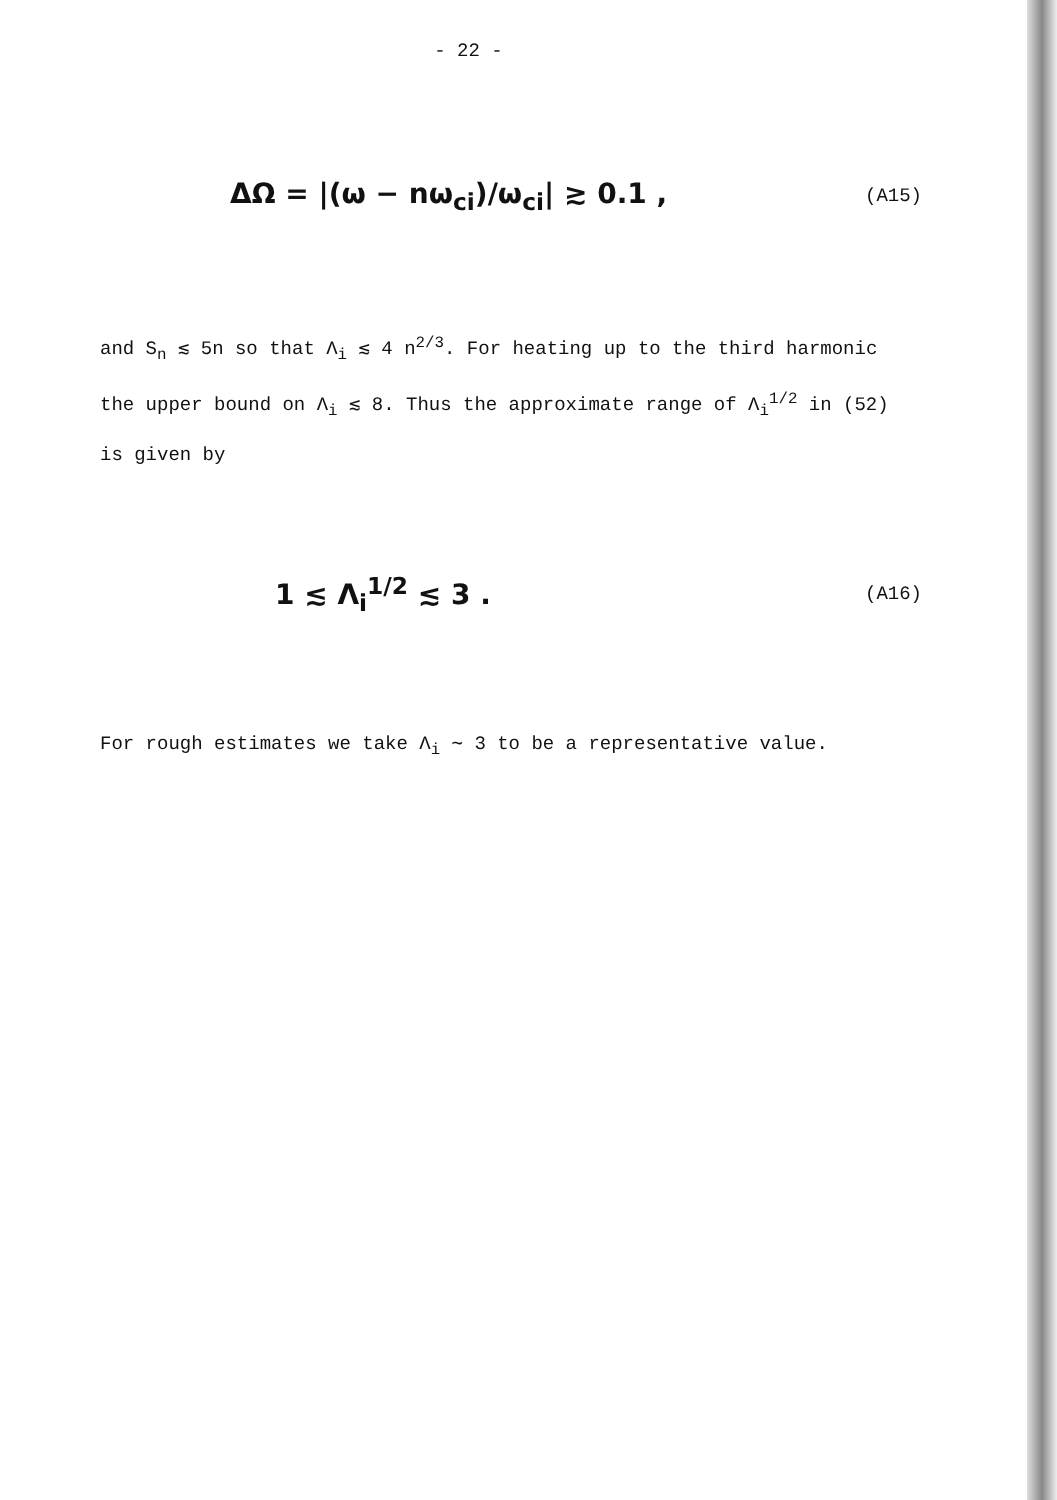- 22 -
ΔΩ = |(ω − nω<sub>ci</sub>)/ω<sub>ci</sub>| ≳ 0.1 , (A15)
and S<sub>n</sub> ≲ 5n so that Λ<sub>i</sub> ≲ 4 n<sup>2/3</sup>. For heating up to the third harmonic the upper bound on Λ<sub>i</sub> ≲ 8. Thus the approximate range of Λ<sub>i</sub><sup>1/2</sup> in (52) is given by
1 ≲ Λ<sub>i</sub><sup>1/2</sup> ≲ 3 . (A16)
For rough estimates we take Λ<sub>i</sub> ∼ 3 to be a representative value.